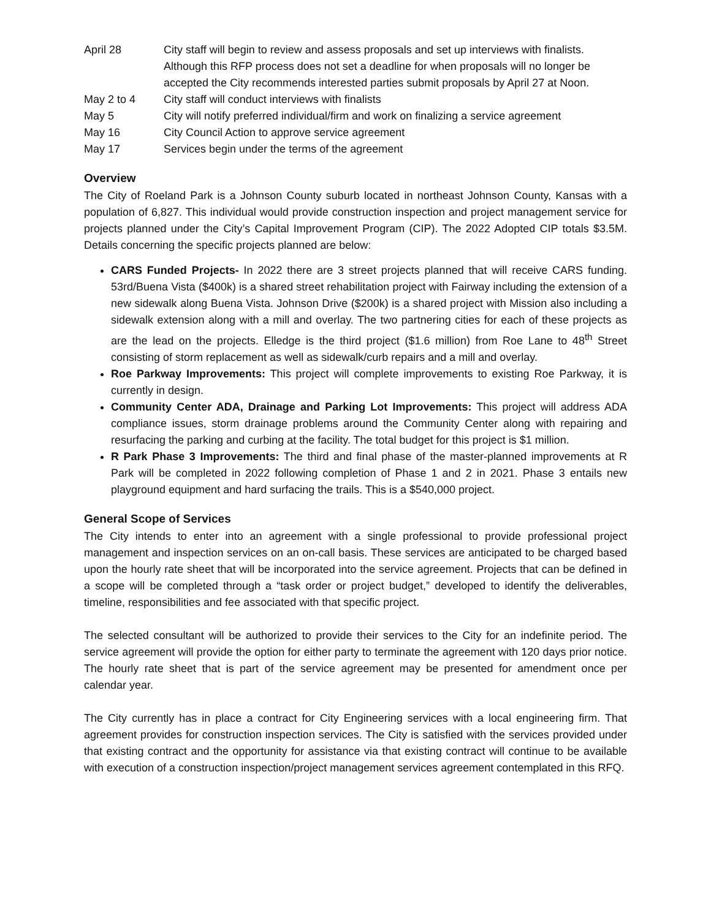April 28 City staff will begin to review and assess proposals and set up interviews with finalists. Although this RFP process does not set a deadline for when proposals will no longer be accepted the City recommends interested parties submit proposals by April 27 at Noon.
May 2 to 4 City staff will conduct interviews with finalists
May 5 City will notify preferred individual/firm and work on finalizing a service agreement
May 16 City Council Action to approve service agreement
May 17 Services begin under the terms of the agreement
Overview
The City of Roeland Park is a Johnson County suburb located in northeast Johnson County, Kansas with a population of 6,827. This individual would provide construction inspection and project management service for projects planned under the City’s Capital Improvement Program (CIP). The 2022 Adopted CIP totals $3.5M. Details concerning the specific projects planned are below:
CARS Funded Projects- In 2022 there are 3 street projects planned that will receive CARS funding. 53rd/Buena Vista ($400k) is a shared street rehabilitation project with Fairway including the extension of a new sidewalk along Buena Vista. Johnson Drive ($200k) is a shared project with Mission also including a sidewalk extension along with a mill and overlay. The two partnering cities for each of these projects as are the lead on the projects. Elledge is the third project ($1.6 million) from Roe Lane to 48<sup>th</sup> Street consisting of storm replacement as well as sidewalk/curb repairs and a mill and overlay.
Roe Parkway Improvements: This project will complete improvements to existing Roe Parkway, it is currently in design.
Community Center ADA, Drainage and Parking Lot Improvements: This project will address ADA compliance issues, storm drainage problems around the Community Center along with repairing and resurfacing the parking and curbing at the facility. The total budget for this project is $1 million.
R Park Phase 3 Improvements: The third and final phase of the master-planned improvements at R Park will be completed in 2022 following completion of Phase 1 and 2 in 2021. Phase 3 entails new playground equipment and hard surfacing the trails. This is a $540,000 project.
General Scope of Services
The City intends to enter into an agreement with a single professional to provide professional project management and inspection services on an on-call basis. These services are anticipated to be charged based upon the hourly rate sheet that will be incorporated into the service agreement. Projects that can be defined in a scope will be completed through a “task order or project budget,” developed to identify the deliverables, timeline, responsibilities and fee associated with that specific project.
The selected consultant will be authorized to provide their services to the City for an indefinite period. The service agreement will provide the option for either party to terminate the agreement with 120 days prior notice. The hourly rate sheet that is part of the service agreement may be presented for amendment once per calendar year.
The City currently has in place a contract for City Engineering services with a local engineering firm. That agreement provides for construction inspection services. The City is satisfied with the services provided under that existing contract and the opportunity for assistance via that existing contract will continue to be available with execution of a construction inspection/project management services agreement contemplated in this RFQ.